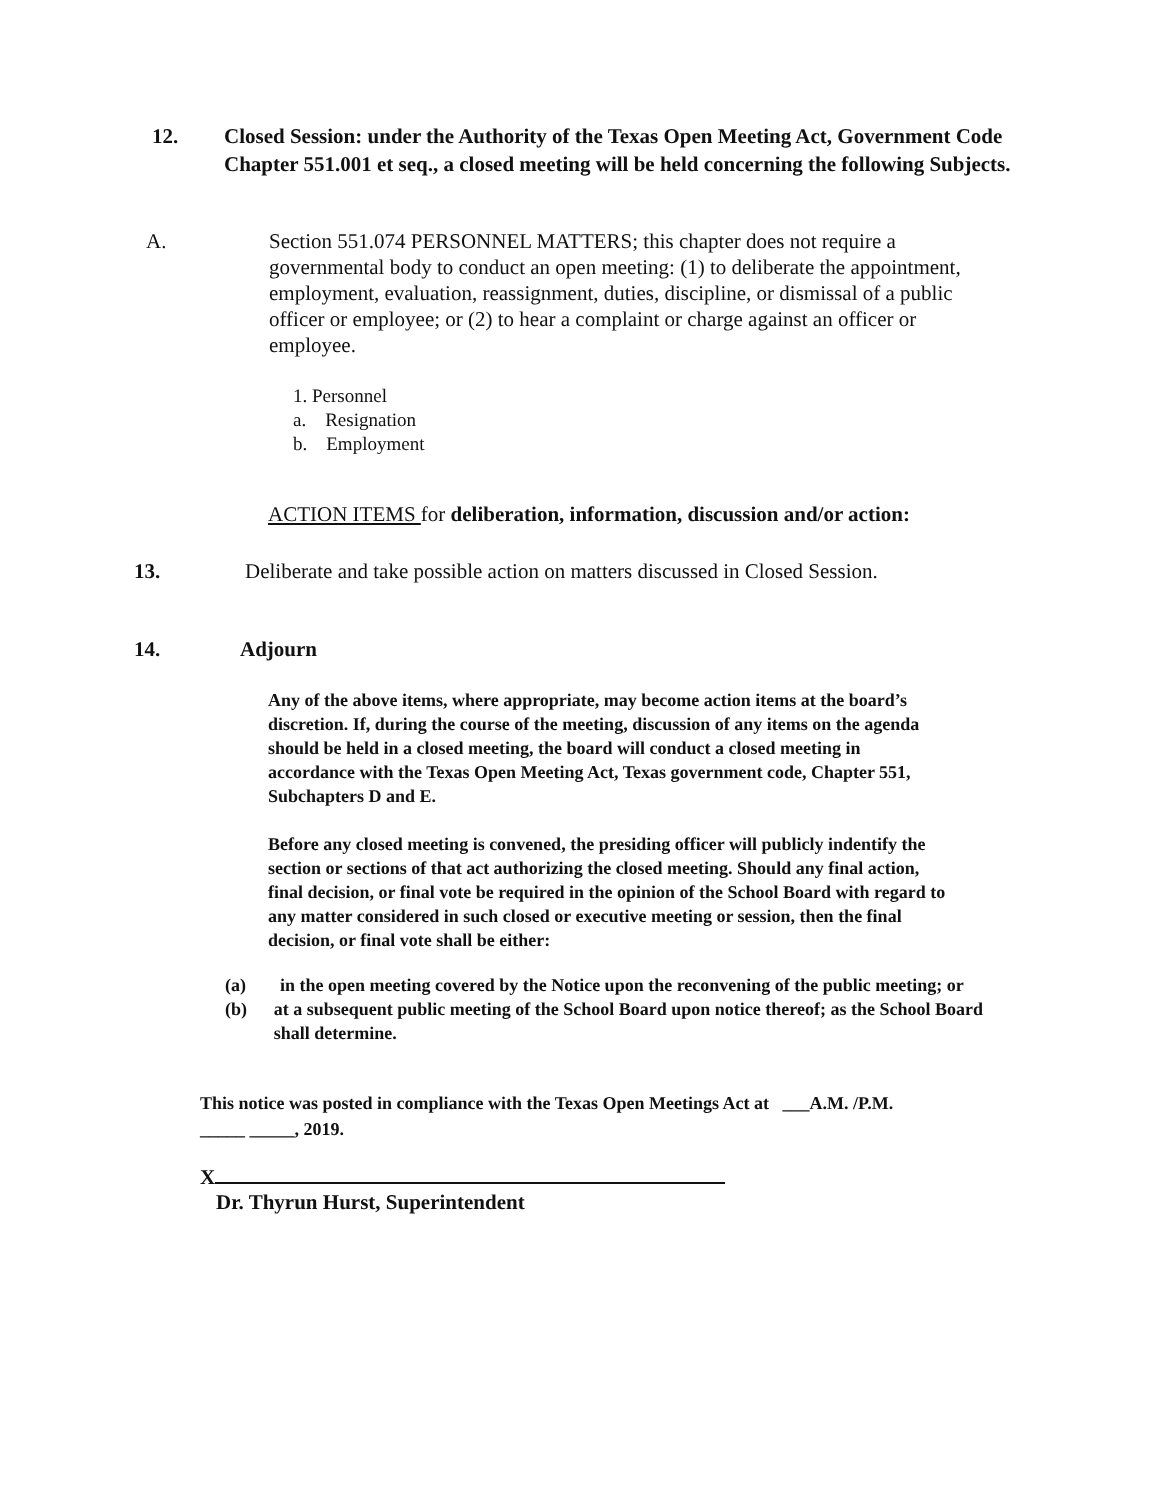12. Closed Session: under the Authority of the Texas Open Meeting Act, Government Code Chapter 551.001 et seq., a closed meeting will be held concerning the following Subjects.
A. Section 551.074 PERSONNEL MATTERS; this chapter does not require a governmental body to conduct an open meeting: (1) to deliberate the appointment, employment, evaluation, reassignment, duties, discipline, or dismissal of a public officer or employee; or (2) to hear a complaint or charge against an officer or employee.
1. Personnel
a. Resignation
b. Employment
ACTION ITEMS for deliberation, information, discussion and/or action:
13. Deliberate and take possible action on matters discussed in Closed Session.
14. Adjourn
Any of the above items, where appropriate, may become action items at the board’s discretion. If, during the course of the meeting, discussion of any items on the agenda should be held in a closed meeting, the board will conduct a closed meeting in accordance with the Texas Open Meeting Act, Texas government code, Chapter 551, Subchapters D and E.
Before any closed meeting is convened, the presiding officer will publicly indentify the section or sections of that act authorizing the closed meeting. Should any final action, final decision, or final vote be required in the opinion of the School Board with regard to any matter considered in such closed or executive meeting or session, then the final decision, or final vote shall be either:
(a) in the open meeting covered by the Notice upon the reconvening of the public meeting; or
(b) at a subsequent public meeting of the School Board upon notice thereof; as the School Board shall determine.
This notice was posted in compliance with the Texas Open Meetings Act at ___A.M. /P.M.
_____ _____, 2019.
X
Dr. Thyrun Hurst, Superintendent